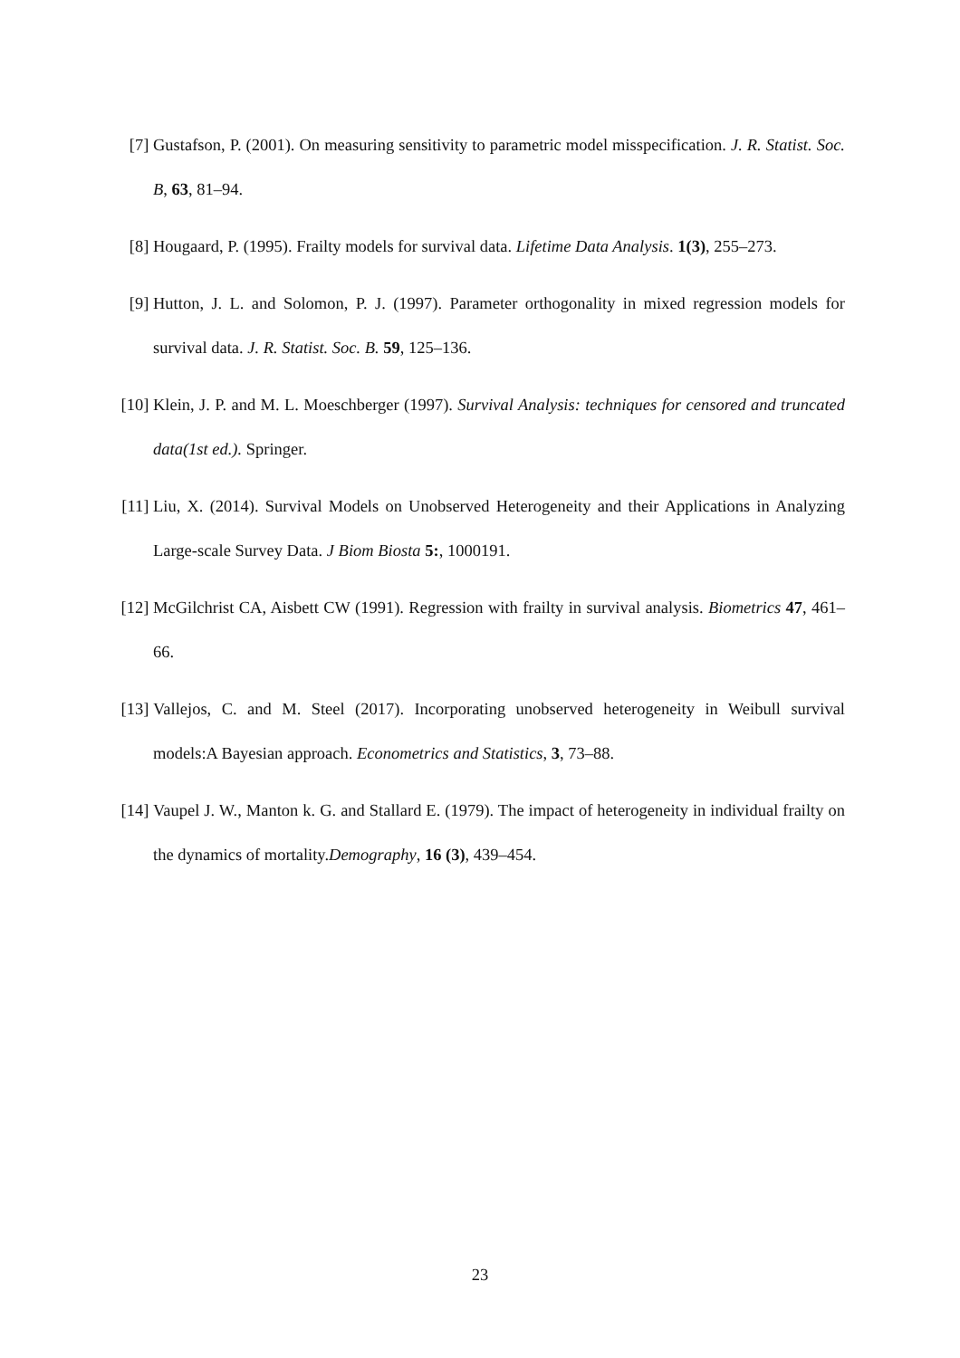[7] Gustafson, P. (2001). On measuring sensitivity to parametric model misspecification. J. R. Statist. Soc. B, 63, 81–94.
[8] Hougaard, P. (1995). Frailty models for survival data. Lifetime Data Analysis. 1(3), 255–273.
[9] Hutton, J. L. and Solomon, P. J. (1997). Parameter orthogonality in mixed regression models for survival data. J. R. Statist. Soc. B. 59, 125–136.
[10] Klein, J. P. and M. L. Moeschberger (1997). Survival Analysis: techniques for censored and truncated data(1st ed.). Springer.
[11] Liu, X. (2014). Survival Models on Unobserved Heterogeneity and their Applications in Analyzing Large-scale Survey Data. J Biom Biosta 5:, 1000191.
[12] McGilchrist CA, Aisbett CW (1991). Regression with frailty in survival analysis. Biometrics 47, 461–66.
[13] Vallejos, C. and M. Steel (2017). Incorporating unobserved heterogeneity in Weibull survival models:A Bayesian approach. Econometrics and Statistics, 3, 73–88.
[14] Vaupel J. W., Manton k. G. and Stallard E. (1979). The impact of heterogeneity in individual frailty on the dynamics of mortality.Demography, 16 (3), 439–454.
23